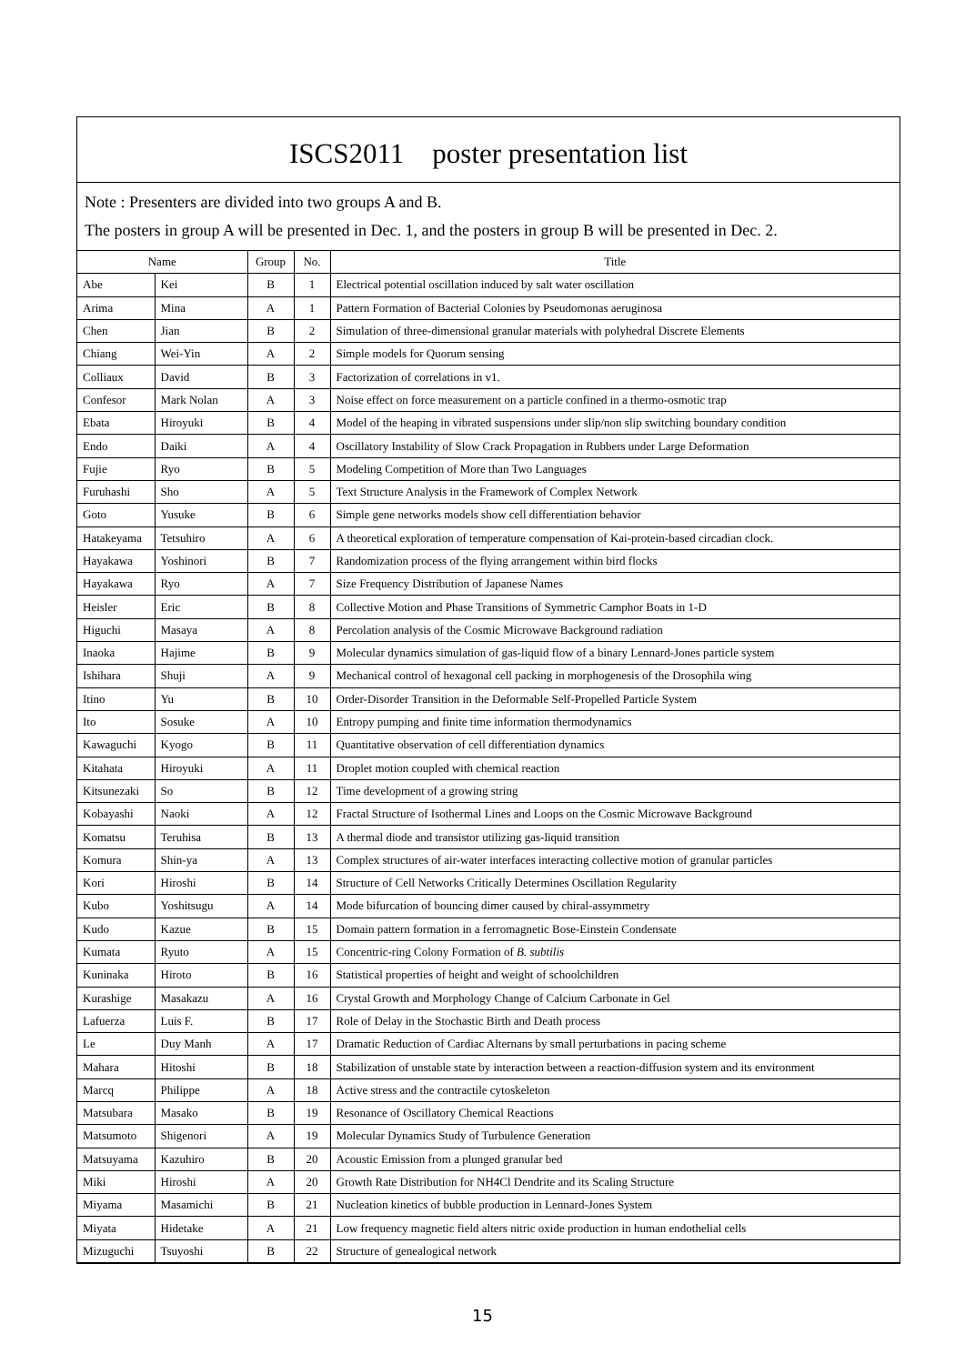ISCS2011　poster presentation list
Note : Presenters are divided into two groups A and B.
The posters in group A will be presented in Dec. 1, and the posters in group B will be presented in Dec. 2.
| Name | | Group | No. | Title |
| --- | --- | --- | --- | --- |
| Abe | Kei | B | 1 | Electrical potential oscillation induced by salt water oscillation |
| Arima | Mina | A | 1 | Pattern Formation of Bacterial Colonies by Pseudomonas aeruginosa |
| Chen | Jian | B | 2 | Simulation of three-dimensional granular materials with polyhedral Discrete Elements |
| Chiang | Wei-Yin | A | 2 | Simple models for Quorum sensing |
| Colliaux | David | B | 3 | Factorization of correlations in v1. |
| Confesor | Mark Nolan | A | 3 | Noise effect on force measurement on a particle confined in a thermo-osmotic trap |
| Ebata | Hiroyuki | B | 4 | Model of the heaping in vibrated suspensions under slip/non slip switching boundary condition |
| Endo | Daiki | A | 4 | Oscillatory Instability of Slow Crack Propagation in Rubbers under Large Deformation |
| Fujie | Ryo | B | 5 | Modeling Competition of More than Two Languages |
| Furuhashi | Sho | A | 5 | Text Structure Analysis in the Framework of Complex Network |
| Goto | Yusuke | B | 6 | Simple gene networks models show cell differentiation behavior |
| Hatakeyama | Tetsuhiro | A | 6 | A theoretical exploration of temperature compensation of Kai-protein-based circadian clock. |
| Hayakawa | Yoshinori | B | 7 | Randomization process of the flying arrangement within bird flocks |
| Hayakawa | Ryo | A | 7 | Size Frequency Distribution of Japanese Names |
| Heisler | Eric | B | 8 | Collective Motion and Phase Transitions of Symmetric Camphor Boats in 1-D |
| Higuchi | Masaya | A | 8 | Percolation analysis of the Cosmic Microwave Background radiation |
| Inaoka | Hajime | B | 9 | Molecular dynamics simulation of gas-liquid flow of a binary Lennard-Jones particle system |
| Ishihara | Shuji | A | 9 | Mechanical control of hexagonal cell packing in morphogenesis of the Drosophila wing |
| Itino | Yu | B | 10 | Order-Disorder Transition in the Deformable Self-Propelled Particle System |
| Ito | Sosuke | A | 10 | Entropy pumping and finite time information thermodynamics |
| Kawaguchi | Kyogo | B | 11 | Quantitative observation of cell differentiation dynamics |
| Kitahata | Hiroyuki | A | 11 | Droplet motion coupled with chemical reaction |
| Kitsunezaki | So | B | 12 | Time development of a growing string |
| Kobayashi | Naoki | A | 12 | Fractal Structure of Isothermal Lines and Loops on the Cosmic Microwave Background |
| Komatsu | Teruhisa | B | 13 | A thermal diode and transistor utilizing gas-liquid transition |
| Komura | Shin-ya | A | 13 | Complex structures of air-water interfaces interacting collective motion of granular particles |
| Kori | Hiroshi | B | 14 | Structure of Cell Networks Critically Determines Oscillation Regularity |
| Kubo | Yoshitsugu | A | 14 | Mode bifurcation of bouncing dimer caused by chiral-assymmetry |
| Kudo | Kazue | B | 15 | Domain pattern formation in a ferromagnetic Bose-Einstein Condensate |
| Kumata | Ryuto | A | 15 | Concentric-ring Colony Formation of B. subtilis |
| Kuninaka | Hiroto | B | 16 | Statistical properties of height and weight of schoolchildren |
| Kurashige | Masakazu | A | 16 | Crystal Growth and Morphology Change of Calcium Carbonate in Gel |
| Lafuerza | Luis F. | B | 17 | Role of Delay in the Stochastic Birth and Death process |
| Le | Duy Manh | A | 17 | Dramatic Reduction of Cardiac Alternans by small perturbations in pacing scheme |
| Mahara | Hitoshi | B | 18 | Stabilization of unstable state by interaction between a reaction-diffusion system and its environment |
| Marcq | Philippe | A | 18 | Active stress and the contractile cytoskeleton |
| Matsubara | Masako | B | 19 | Resonance of Oscillatory Chemical Reactions |
| Matsumoto | Shigenori | A | 19 | Molecular Dynamics Study of Turbulence Generation |
| Matsuyama | Kazuhiro | B | 20 | Acoustic Emission from a plunged granular bed |
| Miki | Hiroshi | A | 20 | Growth Rate Distribution for NH4Cl Dendrite and its Scaling Structure |
| Miyama | Masamichi | B | 21 | Nucleation kinetics of bubble production in Lennard-Jones System |
| Miyata | Hidetake | A | 21 | Low frequency magnetic field alters nitric oxide production in human endothelial cells |
| Mizuguchi | Tsuyoshi | B | 22 | Structure of genealogical network |
15